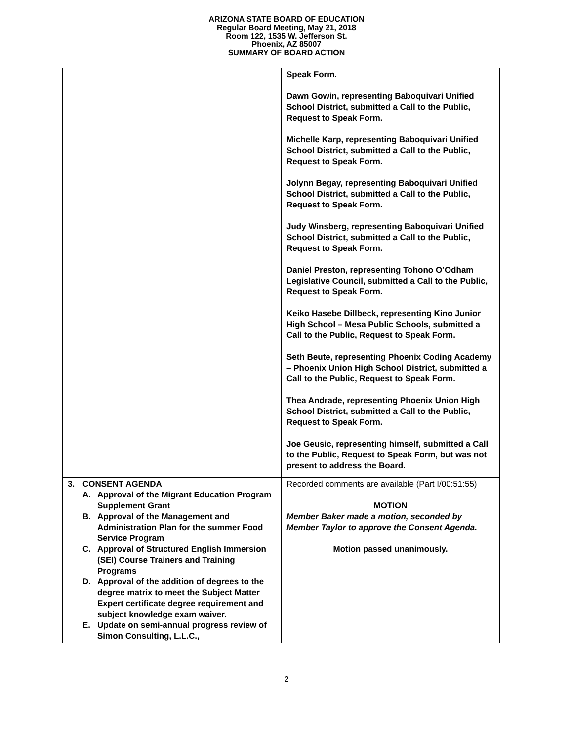ARIZONA STATE BOARD OF EDUCATION
Regular Board Meeting, May 21, 2018
Room 122, 1535 W. Jefferson St.
Phoenix, AZ 85007
SUMMARY OF BOARD ACTION
| | Speak Form. Dawn Gowin, representing Baboquivari Unified School District, submitted a Call to the Public, Request to Speak Form. Michelle Karp, representing Baboquivari Unified School District, submitted a Call to the Public, Request to Speak Form. Jolynn Begay, representing Baboquivari Unified School District, submitted a Call to the Public, Request to Speak Form. Judy Winsberg, representing Baboquivari Unified School District, submitted a Call to the Public, Request to Speak Form. Daniel Preston, representing Tohono O’Odham Legislative Council, submitted a Call to the Public, Request to Speak Form. Keiko Hasebe Dillbeck, representing Kino Junior High School – Mesa Public Schools, submitted a Call to the Public, Request to Speak Form. Seth Beute, representing Phoenix Coding Academy – Phoenix Union High School District, submitted a Call to the Public, Request to Speak Form. Thea Andrade, representing Phoenix Union High School District, submitted a Call to the Public, Request to Speak Form. Joe Geusic, representing himself, submitted a Call to the Public, Request to Speak Form, but was not present to address the Board. |
| 3. CONSENT AGENDA A. Approval of the Migrant Education Program Supplement Grant B. Approval of the Management and Administration Plan for the summer Food Service Program C. Approval of Structured English Immersion (SEI) Course Trainers and Training Programs D. Approval of the addition of degrees to the degree matrix to meet the Subject Matter Expert certificate degree requirement and subject knowledge exam waiver. E. Update on semi-annual progress review of Simon Consulting, L.L.C., | Recorded comments are available (Part I/00:51:55) MOTION Member Baker made a motion, seconded by Member Taylor to approve the Consent Agenda. Motion passed unanimously. |
2